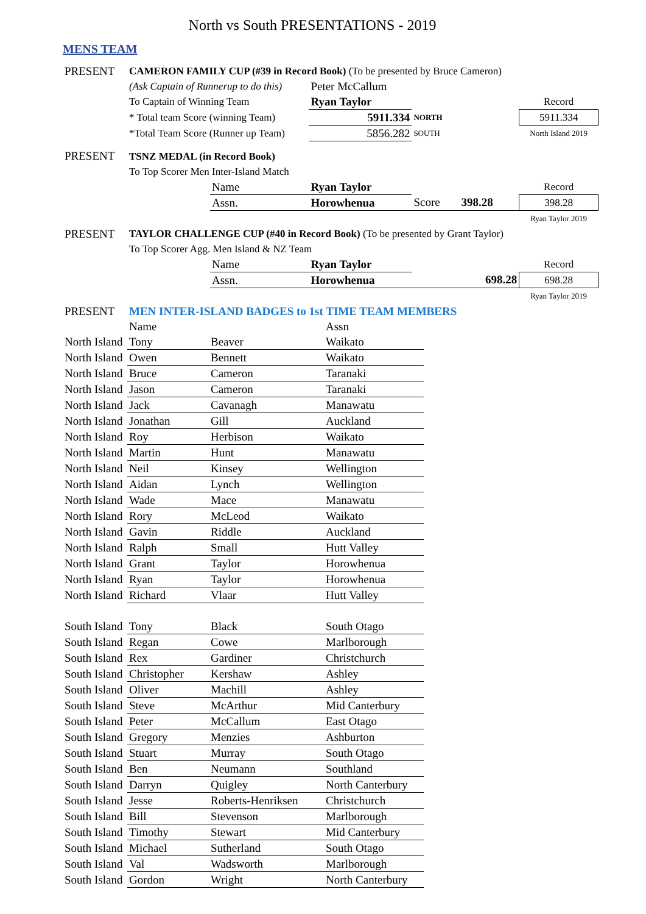North vs South PRESENTATIONS - 2019
MENS TEAM
| PRESENT | CAMERON FAMILY CUP (#39 in Record Book) (To be presented by Bruce Cameron) | | | | |
| | (Ask Captain of Runnerup to do this) | | Peter McCallum | | |
| | To Captain of Winning Team | | Ryan Taylor | | Record |
| | * Total team Score (winning Team) | | 5911.334 | NORTH | 5911.334 |
| | *Total Team Score (Runner up Team) | | 5856.282 | SOUTH | North Island 2019 |
| PRESENT | TSNZ MEDAL (in Record Book) | | | | |
| | To Top Scorer Men Inter-Island Match | | | | |
| | | Name | Ryan Taylor | | Record |
| | | Assn. | Horowhenua | Score 398.28 | 398.28 |
| | | | | | Ryan Taylor 2019 |
| PRESENT | TAYLOR CHALLENGE CUP (#40 in Record Book) (To be presented by Grant Taylor) | | | | |
| | To Top Scorer Agg. Men Island & NZ Team | | | | |
| | | Name | Ryan Taylor | | Record |
| | | Assn. | Horowhenua | 698.28 | 698.28 |
| | | | | | Ryan Taylor 2019 |
| PRESENT | MEN INTER-ISLAND BADGES to 1st TIME TEAM MEMBERS | | | | |
| | Name | | Assn |
| North Island | Tony | Beaver | Waikato |
| North Island | Owen | Bennett | Waikato |
| North Island | Bruce | Cameron | Taranaki |
| North Island | Jason | Cameron | Taranaki |
| North Island | Jack | Cavanagh | Manawatu |
| North Island | Jonathan | Gill | Auckland |
| North Island | Roy | Herbison | Waikato |
| North Island | Martin | Hunt | Manawatu |
| North Island | Neil | Kinsey | Wellington |
| North Island | Aidan | Lynch | Wellington |
| North Island | Wade | Mace | Manawatu |
| North Island | Rory | McLeod | Waikato |
| North Island | Gavin | Riddle | Auckland |
| North Island | Ralph | Small | Hutt Valley |
| North Island | Grant | Taylor | Horowhenua |
| North Island | Ryan | Taylor | Horowhenua |
| North Island | Richard | Vlaar | Hutt Valley |
| South Island | Tony | Black | South Otago |
| South Island | Regan | Cowe | Marlborough |
| South Island | Rex | Gardiner | Christchurch |
| South Island | Christopher | Kershaw | Ashley |
| South Island | Oliver | Machill | Ashley |
| South Island | Steve | McArthur | Mid Canterbury |
| South Island | Peter | McCallum | East Otago |
| South Island | Gregory | Menzies | Ashburton |
| South Island | Stuart | Murray | South Otago |
| South Island | Ben | Neumann | Southland |
| South Island | Darryn | Quigley | North Canterbury |
| South Island | Jesse | Roberts-Henriksen | Christchurch |
| South Island | Bill | Stevenson | Marlborough |
| South Island | Timothy | Stewart | Mid Canterbury |
| South Island | Michael | Sutherland | South Otago |
| South Island | Val | Wadsworth | Marlborough |
| South Island | Gordon | Wright | North Canterbury |